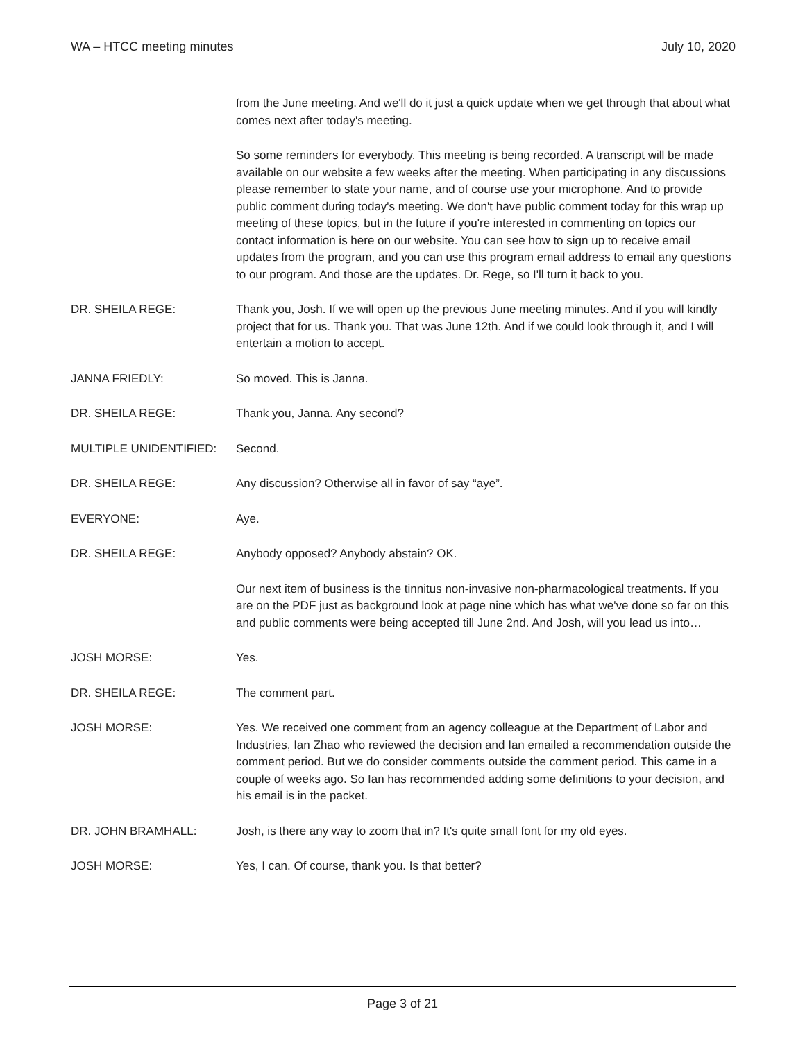WA – HTCC meeting minutes July 10, 2020
from the June meeting. And we'll do it just a quick update when we get through that about what comes next after today's meeting.
So some reminders for everybody. This meeting is being recorded. A transcript will be made available on our website a few weeks after the meeting. When participating in any discussions please remember to state your name, and of course use your microphone. And to provide public comment during today's meeting. We don't have public comment today for this wrap up meeting of these topics, but in the future if you're interested in commenting on topics our contact information is here on our website. You can see how to sign up to receive email updates from the program, and you can use this program email address to email any questions to our program. And those are the updates. Dr. Rege, so I'll turn it back to you.
DR. SHEILA REGE: Thank you, Josh. If we will open up the previous June meeting minutes. And if you will kindly project that for us. Thank you. That was June 12th. And if we could look through it, and I will entertain a motion to accept.
JANNA FRIEDLY: So moved. This is Janna.
DR. SHEILA REGE: Thank you, Janna. Any second?
MULTIPLE UNIDENTIFIED: Second.
DR. SHEILA REGE: Any discussion? Otherwise all in favor of say “aye”.
EVERYONE: Aye.
DR. SHEILA REGE: Anybody opposed? Anybody abstain? OK.
Our next item of business is the tinnitus non-invasive non-pharmacological treatments. If you are on the PDF just as background look at page nine which has what we've done so far on this and public comments were being accepted till June 2nd. And Josh, will you lead us into…
JOSH MORSE: Yes.
DR. SHEILA REGE: The comment part.
JOSH MORSE: Yes. We received one comment from an agency colleague at the Department of Labor and Industries, Ian Zhao who reviewed the decision and Ian emailed a recommendation outside the comment period. But we do consider comments outside the comment period. This came in a couple of weeks ago. So Ian has recommended adding some definitions to your decision, and his email is in the packet.
DR. JOHN BRAMHALL: Josh, is there any way to zoom that in? It's quite small font for my old eyes.
JOSH MORSE: Yes, I can. Of course, thank you. Is that better?
Page 3 of 21